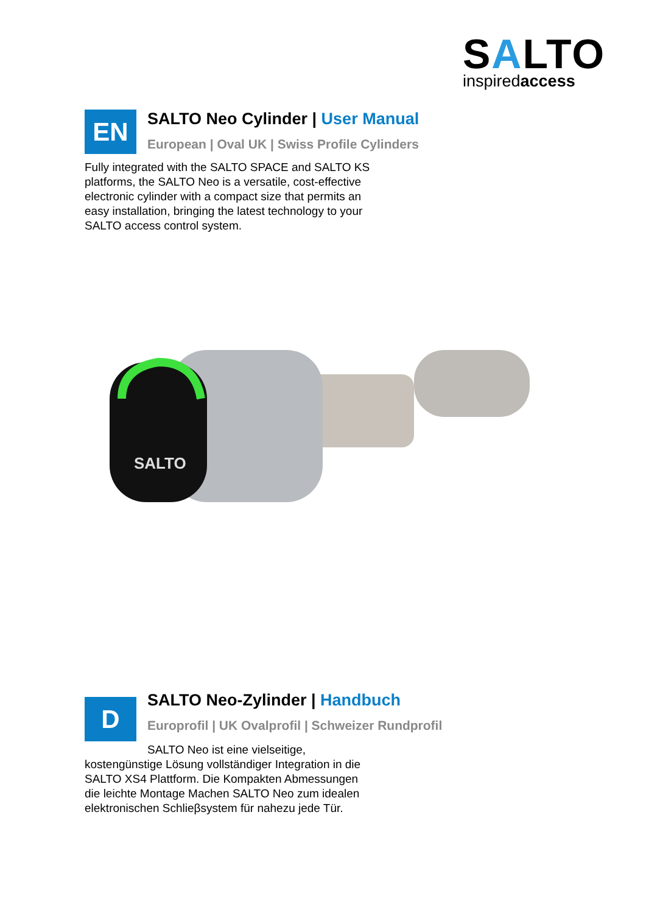SALTO
inspiredaccess
EN
SALTO Neo Cylinder | User Manual
European | Oval UK | Swiss Profile Cylinders
Fully integrated with the SALTO SPACE and SALTO KS platforms, the SALTO Neo is a versatile, cost-effective electronic cylinder with a compact size that permits an easy installation, bringing the latest technology to your SALTO access control system.
SALTO
D
SALTO Neo-Zylinder | Handbuch
Europrofil | UK Ovalprofil | Schweizer Rundprofil
SALTO Neo ist eine vielseitige,
kostengünstige Lösung vollständiger Integration in die SALTO XS4 Plattform. Die Kompakten Abmessungen die leichte Montage Machen SALTO Neo zum idealen elektronischen Schlieβsystem für nahezu jede Tür.